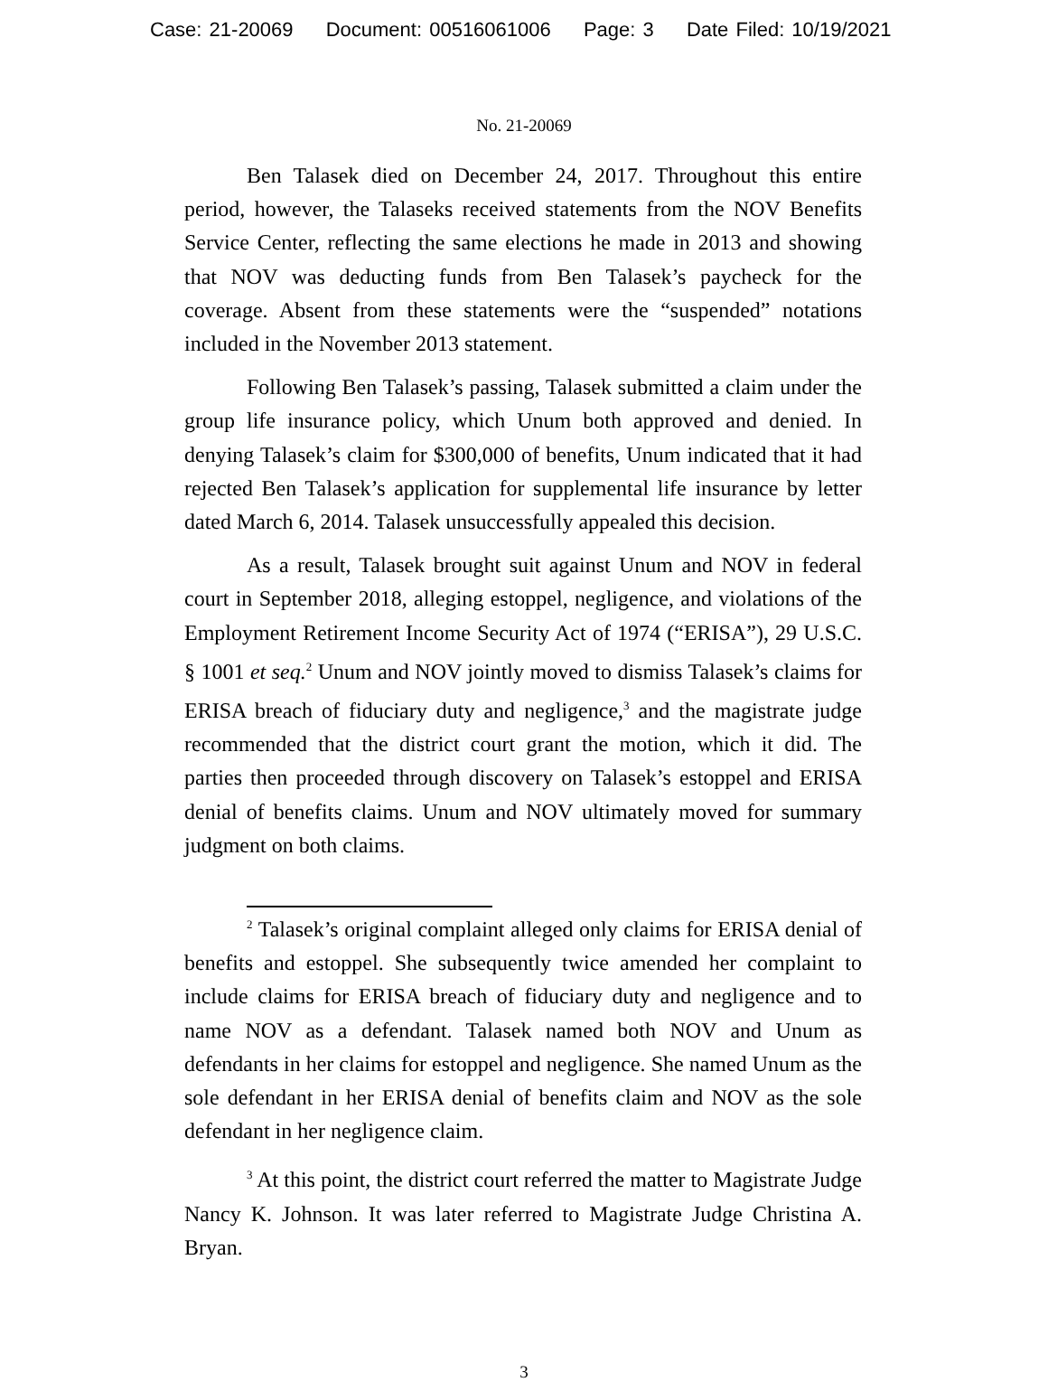Case: 21-20069 Document: 00516061006 Page: 3 Date Filed: 10/19/2021
No. 21-20069
Ben Talasek died on December 24, 2017. Throughout this entire period, however, the Talaseks received statements from the NOV Benefits Service Center, reflecting the same elections he made in 2013 and showing that NOV was deducting funds from Ben Talasek’s paycheck for the coverage. Absent from these statements were the “suspended” notations included in the November 2013 statement.
Following Ben Talasek’s passing, Talasek submitted a claim under the group life insurance policy, which Unum both approved and denied. In denying Talasek’s claim for $300,000 of benefits, Unum indicated that it had rejected Ben Talasek’s application for supplemental life insurance by letter dated March 6, 2014. Talasek unsuccessfully appealed this decision.
As a result, Talasek brought suit against Unum and NOV in federal court in September 2018, alleging estoppel, negligence, and violations of the Employment Retirement Income Security Act of 1974 (“ERISA”), 29 U.S.C. § 1001 et seq.<sup>2</sup> Unum and NOV jointly moved to dismiss Talasek’s claims for ERISA breach of fiduciary duty and negligence,<sup>3</sup> and the magistrate judge recommended that the district court grant the motion, which it did. The parties then proceeded through discovery on Talasek’s estoppel and ERISA denial of benefits claims. Unum and NOV ultimately moved for summary judgment on both claims.
<sup>2</sup> Talasek’s original complaint alleged only claims for ERISA denial of benefits and estoppel. She subsequently twice amended her complaint to include claims for ERISA breach of fiduciary duty and negligence and to name NOV as a defendant. Talasek named both NOV and Unum as defendants in her claims for estoppel and negligence. She named Unum as the sole defendant in her ERISA denial of benefits claim and NOV as the sole defendant in her negligence claim.
<sup>3</sup> At this point, the district court referred the matter to Magistrate Judge Nancy K. Johnson. It was later referred to Magistrate Judge Christina A. Bryan.
3